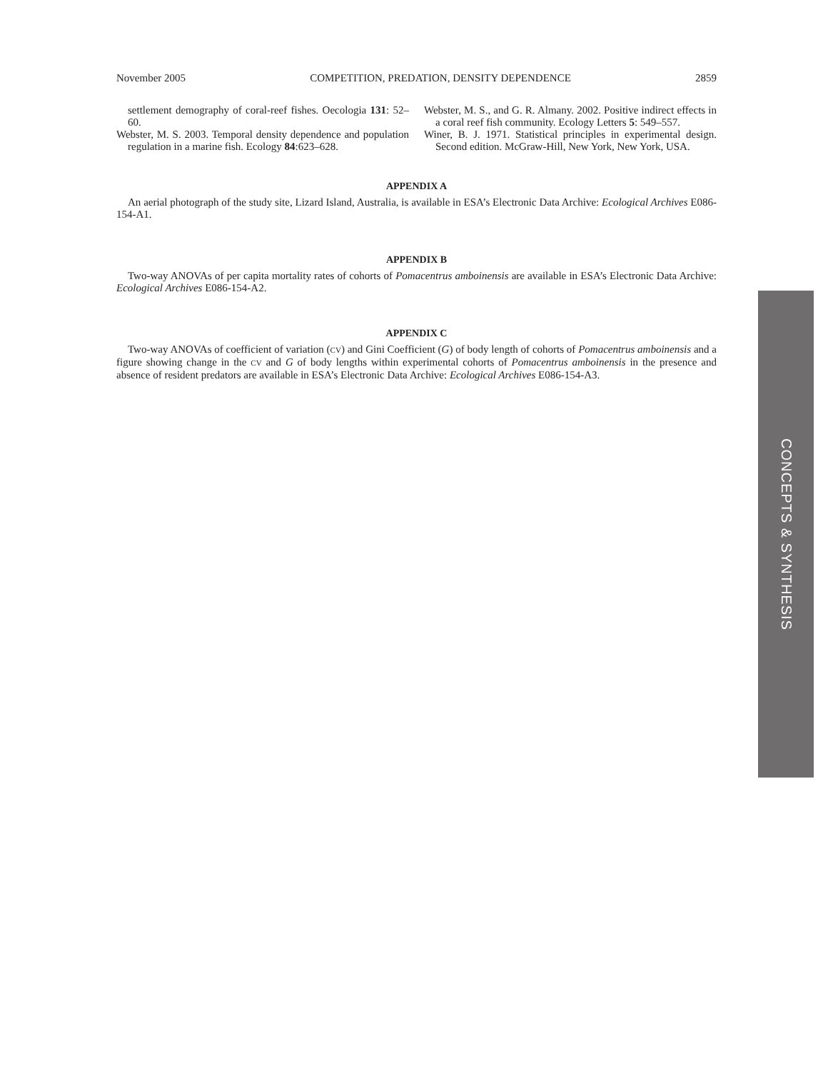November 2005 COMPETITION, PREDATION, DENSITY DEPENDENCE 2859
settlement demography of coral-reef fishes. Oecologia 131: 52–60.
Webster, M. S. 2003. Temporal density dependence and population regulation in a marine fish. Ecology 84:623–628.
Webster, M. S., and G. R. Almany. 2002. Positive indirect effects in a coral reef fish community. Ecology Letters 5: 549–557.
Winer, B. J. 1971. Statistical principles in experimental design. Second edition. McGraw-Hill, New York, New York, USA.
APPENDIX A
An aerial photograph of the study site, Lizard Island, Australia, is available in ESA’s Electronic Data Archive: Ecological Archives E086-154-A1.
APPENDIX B
Two-way ANOVAs of per capita mortality rates of cohorts of Pomacentrus amboinensis are available in ESA’s Electronic Data Archive: Ecological Archives E086-154-A2.
APPENDIX C
Two-way ANOVAs of coefficient of variation (CV) and Gini Coefficient (G) of body length of cohorts of Pomacentrus amboinensis and a figure showing change in the CV and G of body lengths within experimental cohorts of Pomacentrus amboinensis in the presence and absence of resident predators are available in ESA’s Electronic Data Archive: Ecological Archives E086-154-A3.
CONCEPTS & SYNTHESIS